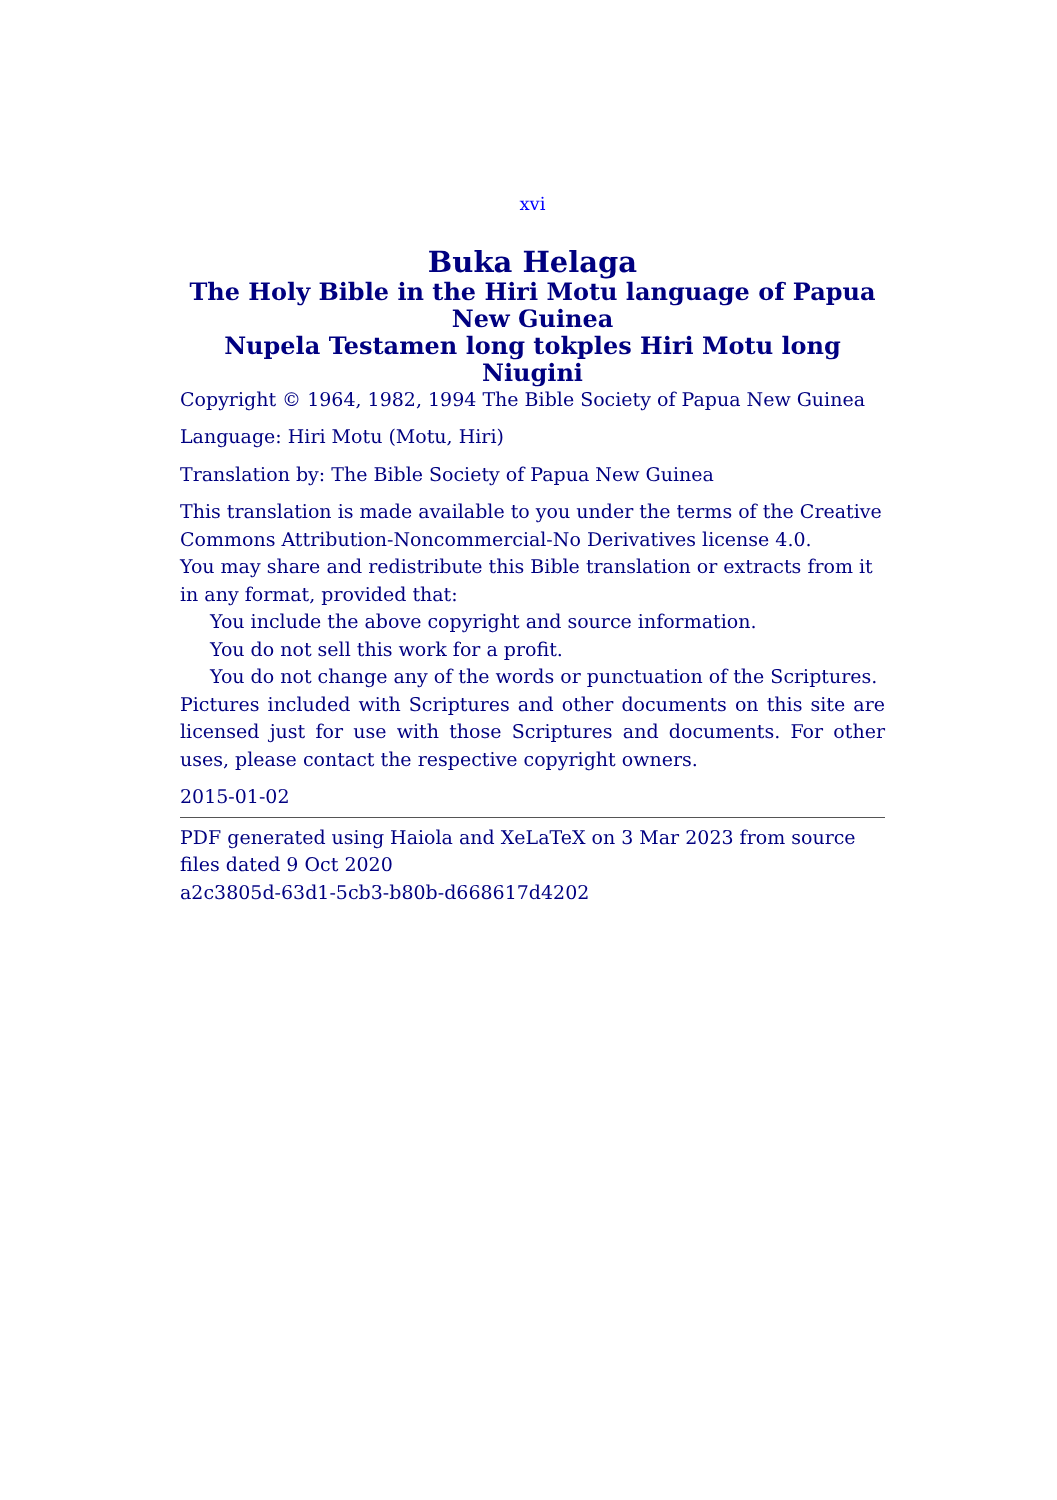xvi
Buka Helaga
The Holy Bible in the Hiri Motu language of Papua New Guinea
Nupela Testamen long tokples Hiri Motu long Niugini
Copyright © 1964, 1982, 1994 The Bible Society of Papua New Guinea
Language: Hiri Motu (Motu, Hiri)
Translation by: The Bible Society of Papua New Guinea
This translation is made available to you under the terms of the Creative Commons Attribution-Noncommercial-No Derivatives license 4.0.
You may share and redistribute this Bible translation or extracts from it in any format, provided that:
You include the above copyright and source information.
You do not sell this work for a profit.
You do not change any of the words or punctuation of the Scriptures.
Pictures included with Scriptures and other documents on this site are licensed just for use with those Scriptures and documents. For other uses, please contact the respective copyright owners.
2015-01-02
PDF generated using Haiola and XeLaTeX on 3 Mar 2023 from source files dated 9 Oct 2020
a2c3805d-63d1-5cb3-b80b-d668617d4202